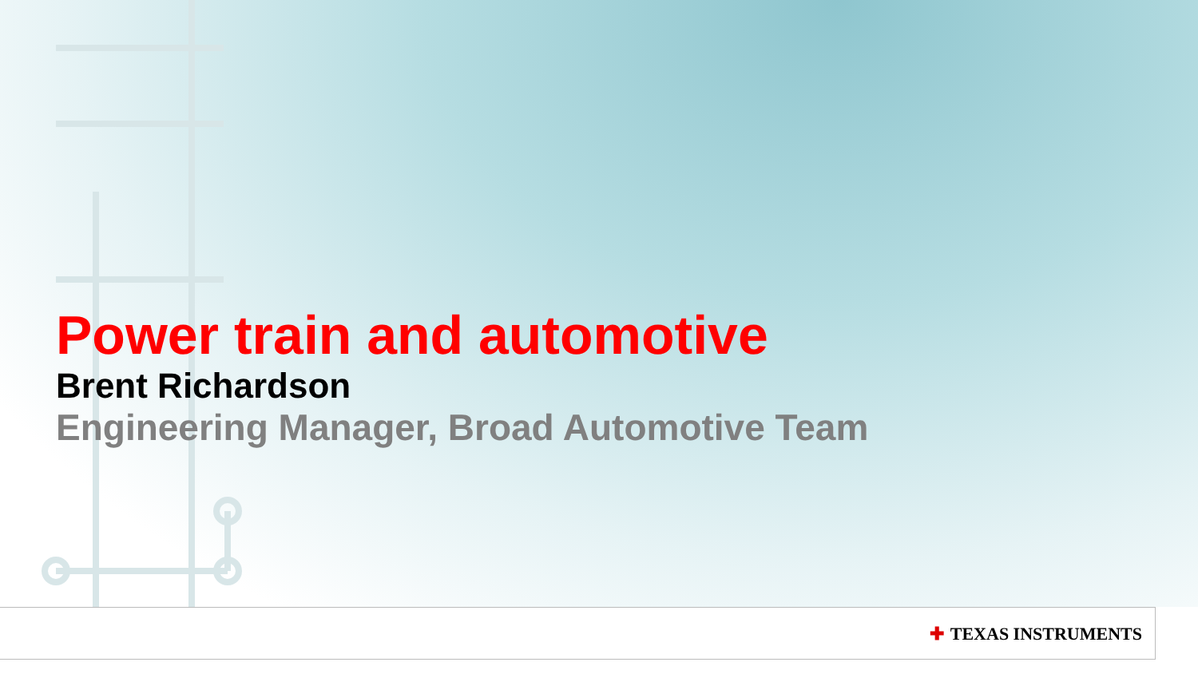Power train and automotive
Brent Richardson
Engineering Manager, Broad Automotive Team
✚ TEXAS INSTRUMENTS